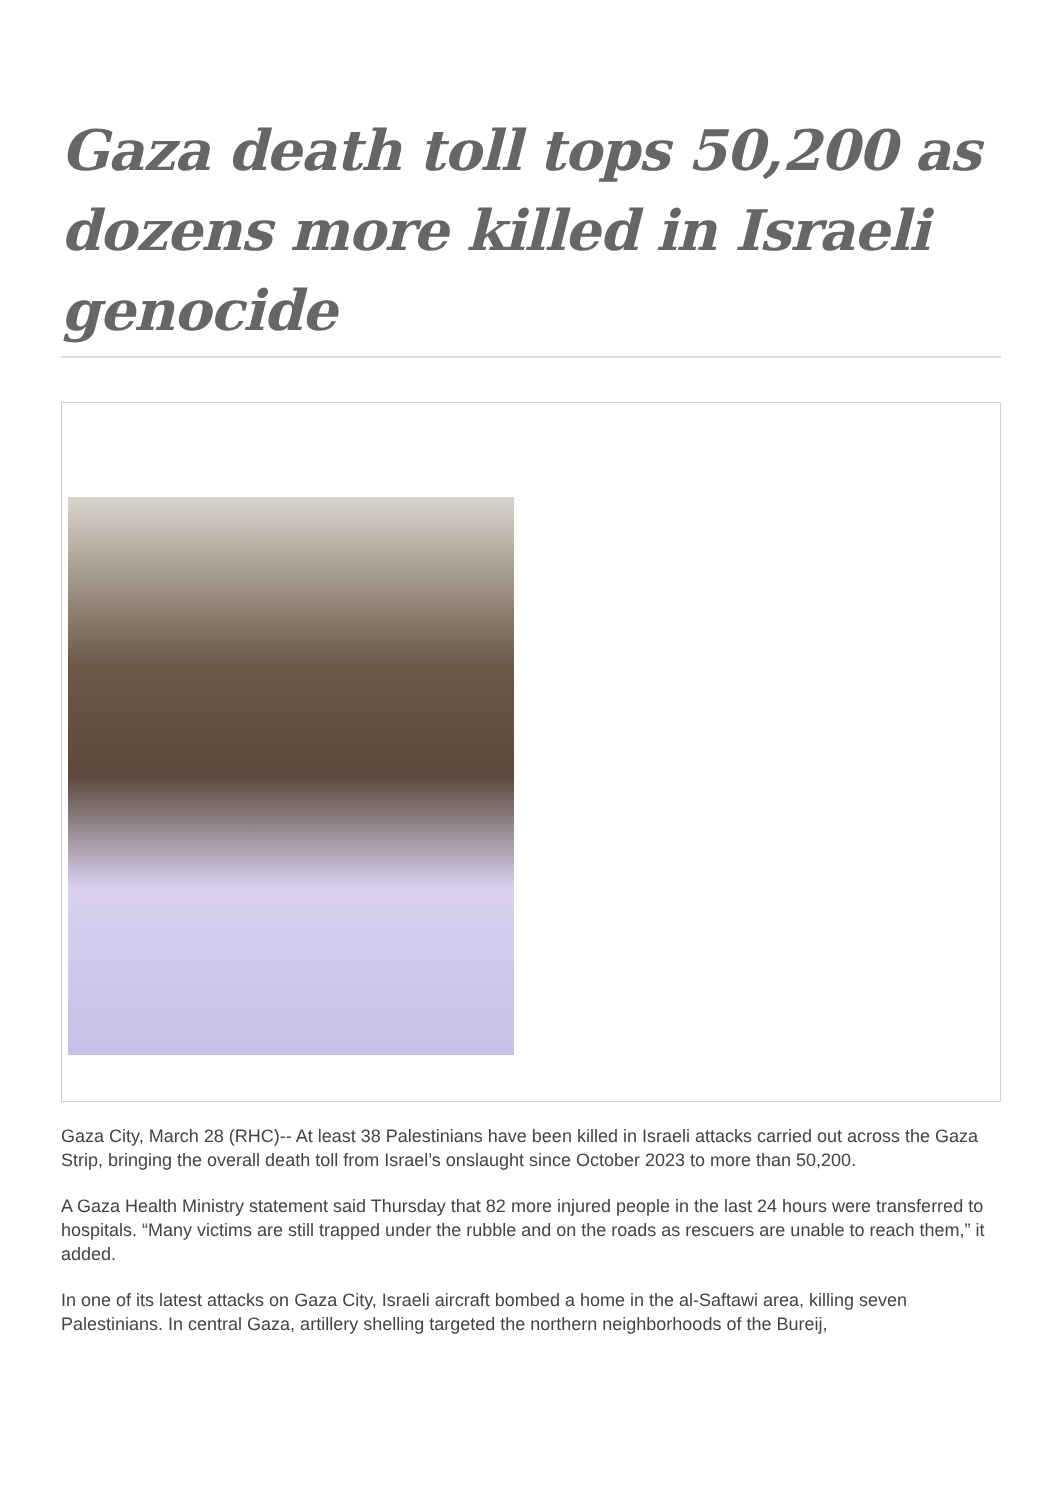Gaza death toll tops 50,200 as dozens more killed in Israeli genocide
Gaza City, March 28 (RHC)-- At least 38 Palestinians have been killed in Israeli attacks carried out across the Gaza Strip, bringing the overall death toll from Israel’s onslaught since October 2023 to more than 50,200.
A Gaza Health Ministry statement said Thursday that 82 more injured people in the last 24 hours were transferred to hospitals. “Many victims are still trapped under the rubble and on the roads as rescuers are unable to reach them,” it added.
In one of its latest attacks on Gaza City, Israeli aircraft bombed a home in the al-Saftawi area, killing seven Palestinians. In central Gaza, artillery shelling targeted the northern neighborhoods of the Bureij,